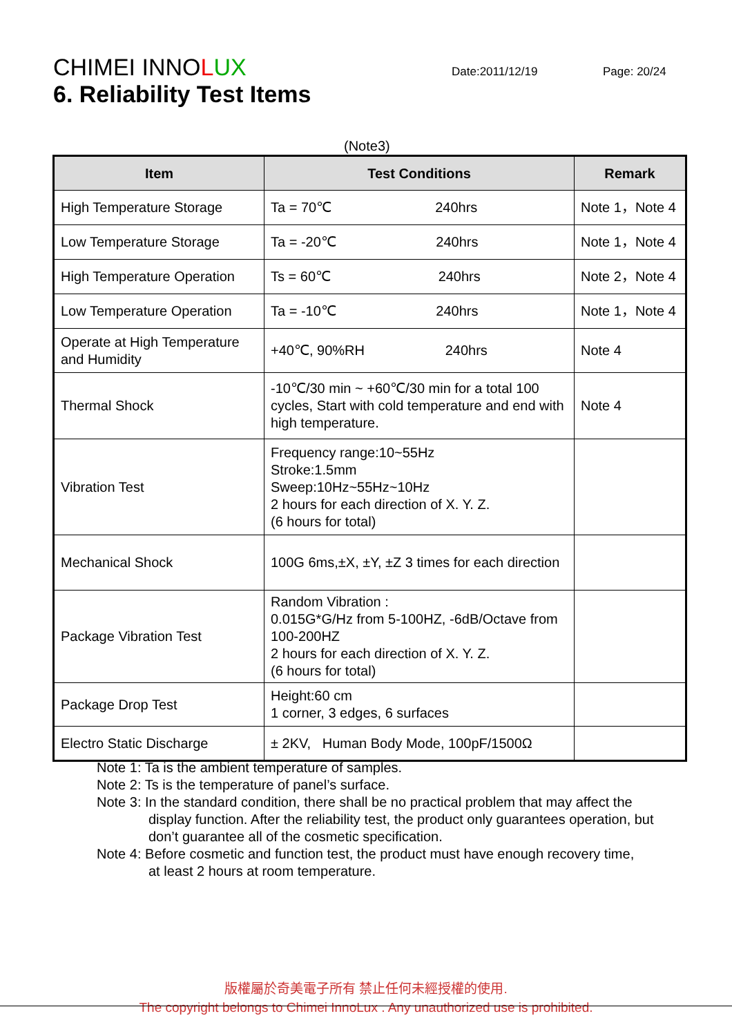CHIMEI INNOLUX
Date:2011/12/19 Page: 20/24
6. Reliability Test Items
(Note3)
| Item | Test Conditions | Remark |
| --- | --- | --- |
| High Temperature Storage | Ta = 70℃ 240hrs | Note 1，Note 4 |
| Low Temperature Storage | Ta = -20℃ 240hrs | Note 1，Note 4 |
| High Temperature Operation | Ts = 60℃ 240hrs | Note 2，Note 4 |
| Low Temperature Operation | Ta = -10℃ 240hrs | Note 1，Note 4 |
| Operate at High Temperature and Humidity | +40℃, 90%RH 240hrs | Note 4 |
| Thermal Shock | -10℃/30 min ~ +60℃/30 min for a total 100 cycles, Start with cold temperature and end with high temperature. | Note 4 |
| Vibration Test | Frequency range:10~55Hz Stroke:1.5mm Sweep:10Hz~55Hz~10Hz 2 hours for each direction of X. Y. Z. (6 hours for total) | |
| Mechanical Shock | 100G 6ms,±X, ±Y, ±Z 3 times for each direction | |
| Package Vibration Test | Random Vibration : 0.015G*G/Hz from 5-100HZ, -6dB/Octave from 100-200HZ 2 hours for each direction of X. Y. Z. (6 hours for total) | |
| Package Drop Test | Height:60 cm 1 corner, 3 edges, 6 surfaces | |
| Electro Static Discharge | ± 2KV, Human Body Mode, 100pF/1500Ω | |
Note 1: Ta is the ambient temperature of samples.
Note 2: Ts is the temperature of panel’s surface.
Note 3: In the standard condition, there shall be no practical problem that may affect the
display function. After the reliability test, the product only guarantees operation, but don’t guarantee all of the cosmetic specification.
Note 4: Before cosmetic and function test, the product must have enough recovery time,
at least 2 hours at room temperature.
版權屬於奇美電子所有 禁止任何未經授權的使用.
The copyright belongs to Chimei InnoLux . Any unauthorized use is prohibited.